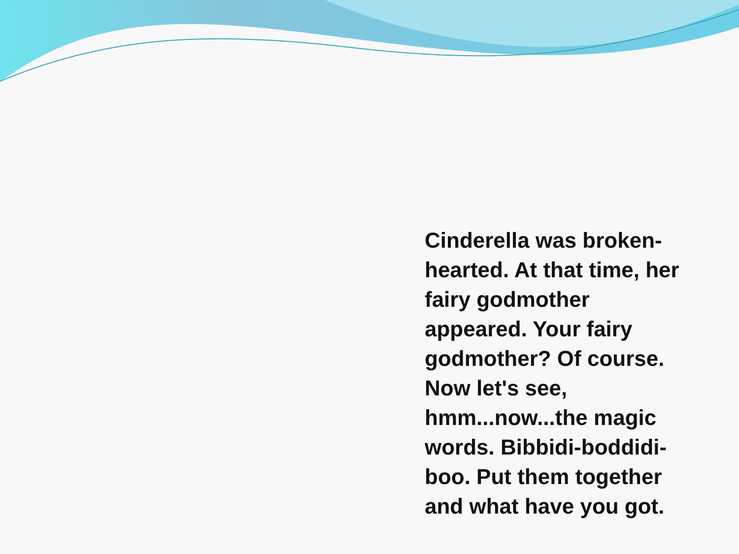Cinderella was broken-hearted. At that time, her fairy godmother appeared. Your fairy godmother? Of course. Now let's see, hmm...now...the magic words. Bibbidi-boddidi-boo. Put them together and what have you got.